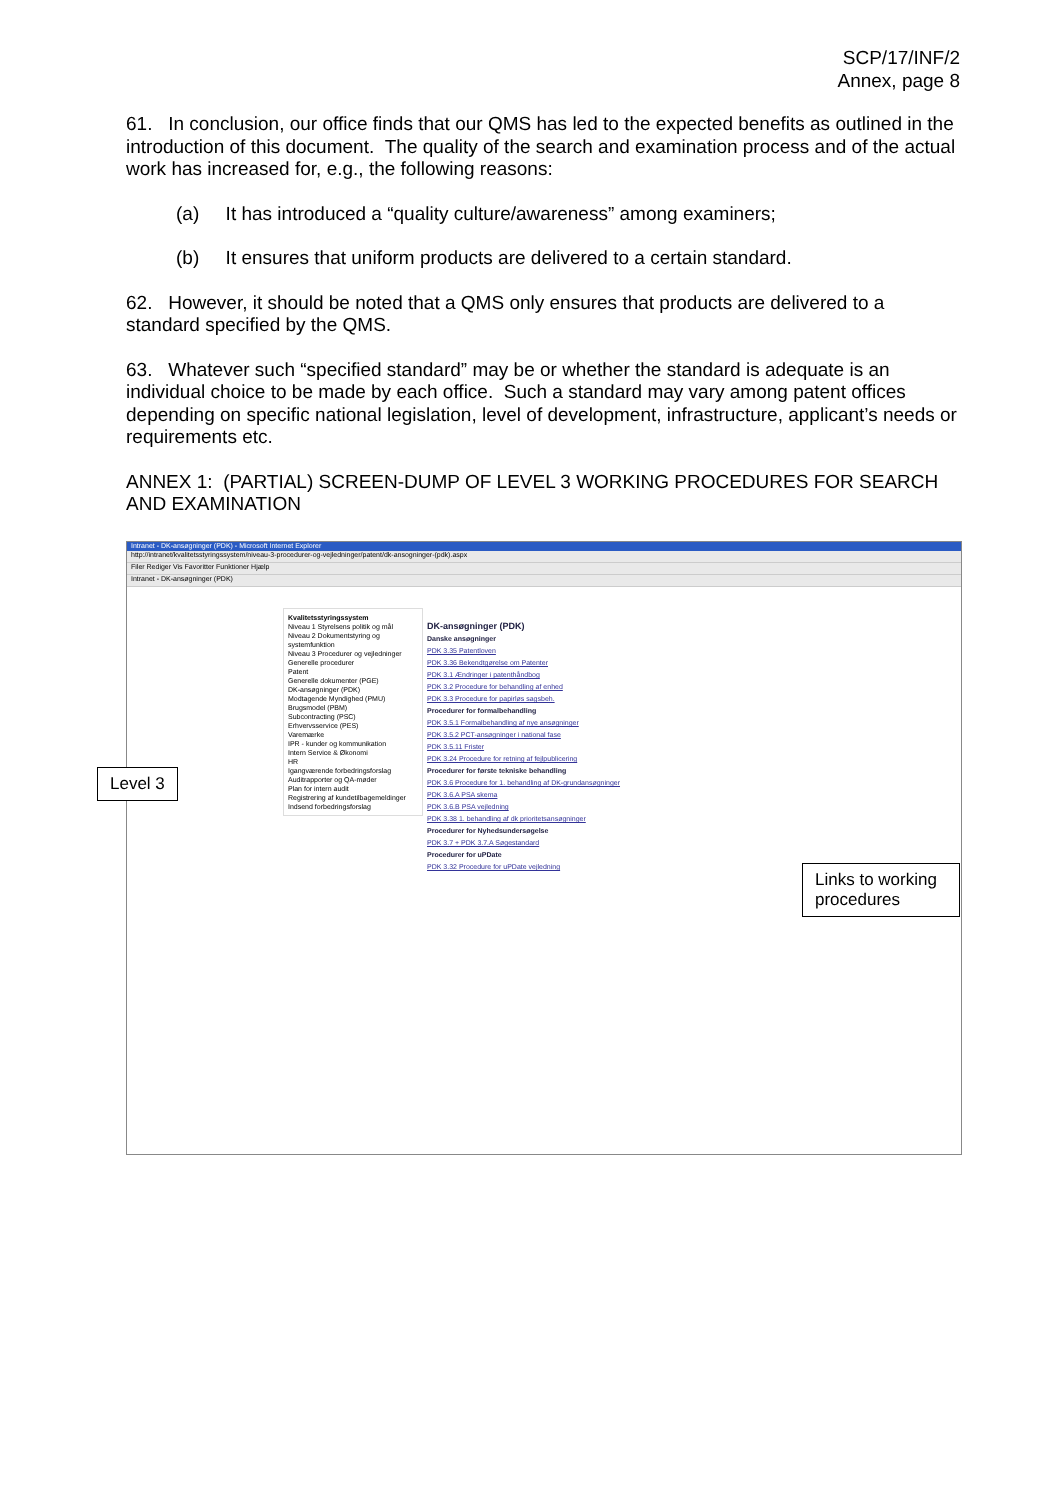SCP/17/INF/2
Annex, page 8
61. In conclusion, our office finds that our QMS has led to the expected benefits as outlined in the introduction of this document. The quality of the search and examination process and of the actual work has increased for, e.g., the following reasons:
(a) It has introduced a “quality culture/awareness” among examiners;
(b) It ensures that uniform products are delivered to a certain standard.
62. However, it should be noted that a QMS only ensures that products are delivered to a standard specified by the QMS.
63. Whatever such “specified standard” may be or whether the standard is adequate is an individual choice to be made by each office. Such a standard may vary among patent offices depending on specific national legislation, level of development, infrastructure, applicant’s needs or requirements etc.
ANNEX 1: (PARTIAL) SCREEN-DUMP OF LEVEL 3 WORKING PROCEDURES FOR SEARCH AND EXAMINATION
Intranet - DK-ansøgninger (PDK) - Microsoft Internet Explorer
http://intranet/kvalitetsstyringssystem/niveau-3-procedurer-og-vejledninger/patent/dk-ansogninger-(pdk).aspx
Filer Rediger Vis Favoritter Funktioner Hjælp
Intranet - DK-ansøgninger (PDK)
Kvalitetsstyringssystem
Niveau 1 Styrelsens politik og mål
Niveau 2 Dokumentstyring og systemfunktion
Niveau 3 Procedurer og vejledninger
Generelle procedurer
Patent
Generelle dokumenter (PGE)
DK-ansøgninger (PDK)
Modtagende Myndighed (PMU)
Brugsmodel (PBM)
Subcontracting (PSC)
Erhvervsservice (PES)
Varemærke
IPR - kunder og kommunikation
Intern Service & Økonomi
HR
Igangværende forbedringsforslag
Auditrapporter og QA-møder
Plan for intern audit
Registrering af kundetilbagemeldinger
Indsend forbedringsforslag
DK-ansøgninger (PDK)
Danske ansøgninger
PDK 3.35 Patentloven
PDK 3.36 Bekendtgørelse om Patenter
PDK 3.1 Ændringer i patenthåndbog
PDK 3.2 Procedure for behandling af enhed
PDK 3.3 Procedure for papirløs sagsbeh.
Procedurer for formalbehandling
PDK 3.5.1 Formalbehandling af nye ansøgninger
PDK 3.5.2 PCT-ansøgninger i national fase
PDK 3.5.11 Frister
PDK 3.24 Procedure for retning af fejlpublicering
Procedurer for første tekniske behandling
PDK 3.6 Procedure for 1. behandling af DK-grundansøgninger
PDK 3.6.A PSA skema
PDK 3.6.B PSA vejledning
PDK 3.38 1. behandling af dk prioritetsansøgninger
Procedurer for Nyhedsundersøgelse
PDK 3.7 + PDK 3.7.A Søgestandard
Procedurer for uPDate
PDK 3.32 Procedure for uPDate vejledning
Level 3
Links to working procedures